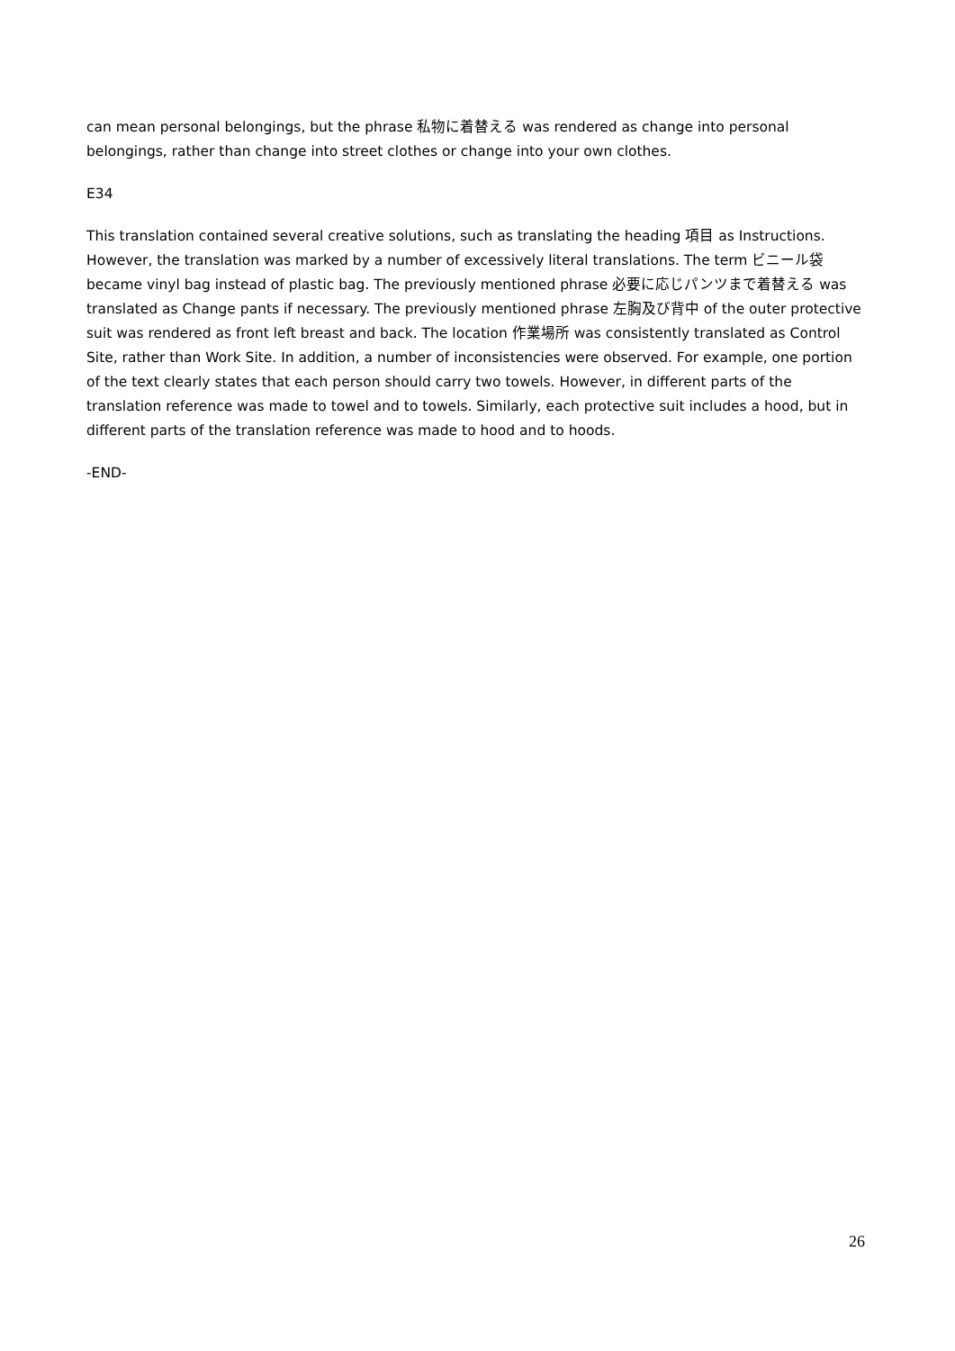can mean personal belongings, but the phrase 私物に着替える was rendered as change into personal belongings, rather than change into street clothes or change into your own clothes.
E34
This translation contained several creative solutions, such as translating the heading 項目 as Instructions. However, the translation was marked by a number of excessively literal translations. The term ビニール袋 became vinyl bag instead of plastic bag. The previously mentioned phrase 必要に応じパンツまで着替える was translated as Change pants if necessary. The previously mentioned phrase 左胸及び背中 of the outer protective suit was rendered as front left breast and back. The location 作業場所 was consistently translated as Control Site, rather than Work Site. In addition, a number of inconsistencies were observed. For example, one portion of the text clearly states that each person should carry two towels. However, in different parts of the translation reference was made to towel and to towels. Similarly, each protective suit includes a hood, but in different parts of the translation reference was made to hood and to hoods.
-END-
26